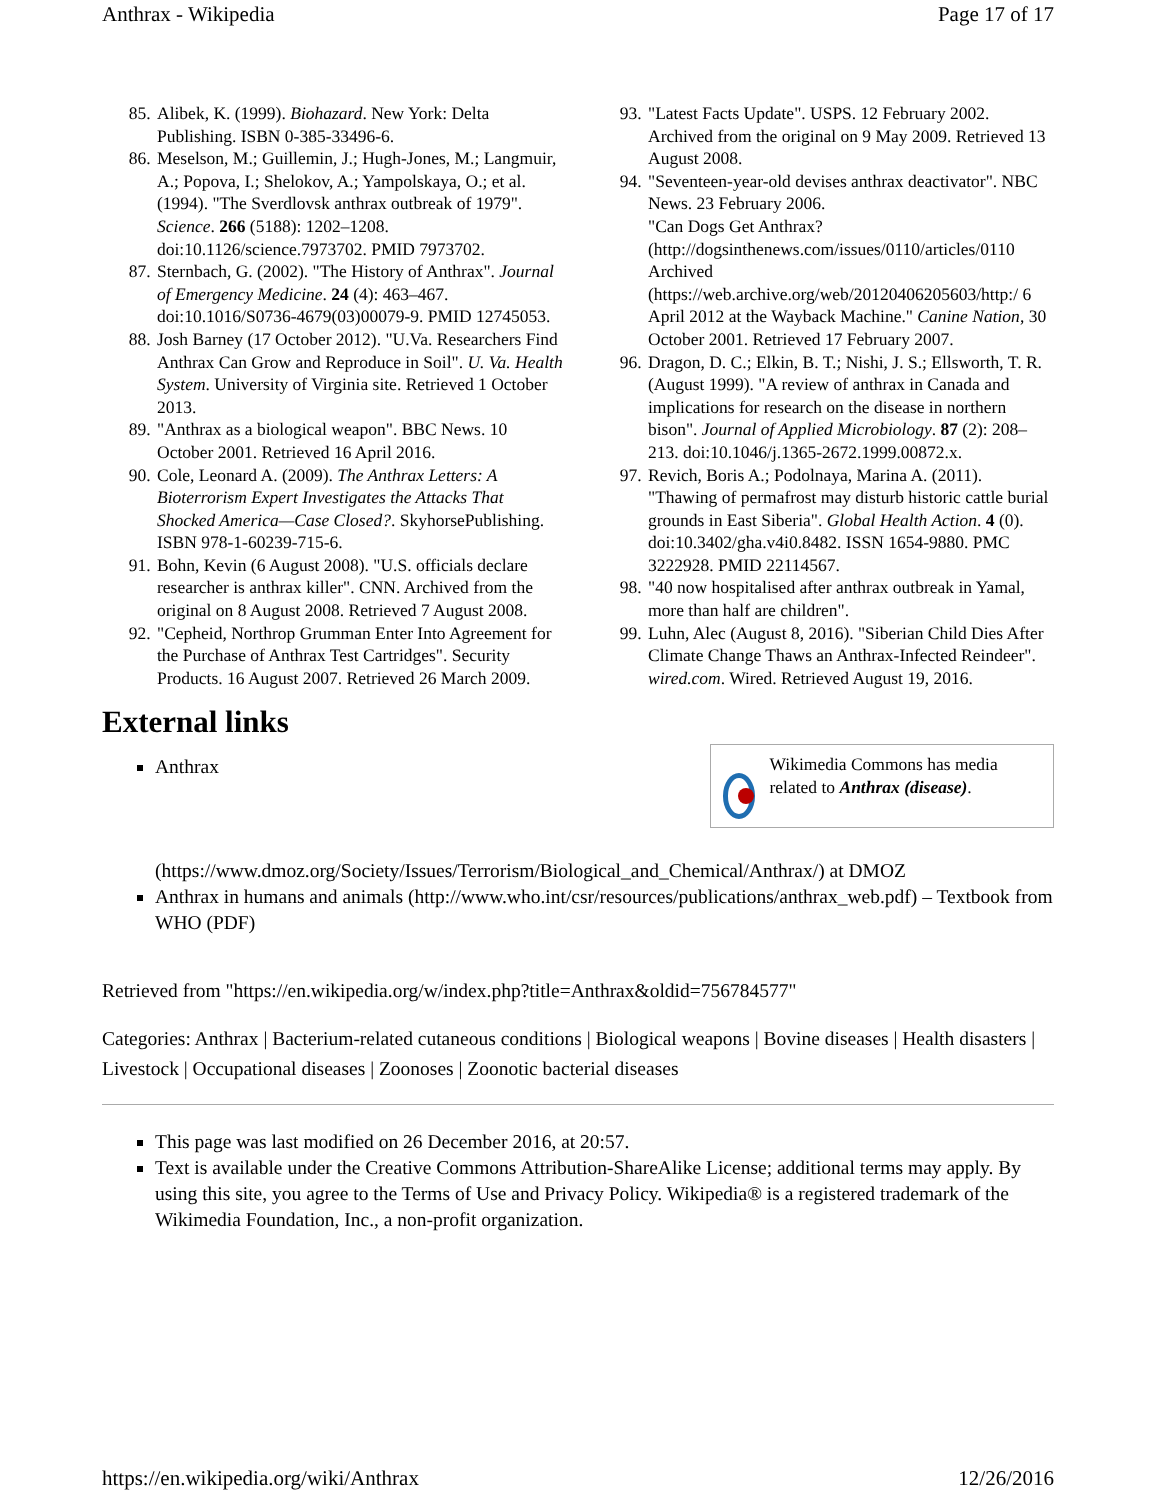Anthrax - Wikipedia Page 17 of 17
85. Alibek, K. (1999). Biohazard. New York: Delta Publishing. ISBN 0-385-33496-6.
86. Meselson, M.; Guillemin, J.; Hugh-Jones, M.; Langmuir, A.; Popova, I.; Shelokov, A.; Yampolskaya, O.; et al. (1994). "The Sverdlovsk anthrax outbreak of 1979". Science. 266 (5188): 1202–1208. doi:10.1126/science.7973702. PMID 7973702.
87. Sternbach, G. (2002). "The History of Anthrax". Journal of Emergency Medicine. 24 (4): 463–467. doi:10.1016/S0736-4679(03)00079-9. PMID 12745053.
88. Josh Barney (17 October 2012). "U.Va. Researchers Find Anthrax Can Grow and Reproduce in Soil". U. Va. Health System. University of Virginia site. Retrieved 1 October 2013.
89. "Anthrax as a biological weapon". BBC News. 10 October 2001. Retrieved 16 April 2016.
90. Cole, Leonard A. (2009). The Anthrax Letters: A Bioterrorism Expert Investigates the Attacks That Shocked America—Case Closed?. SkyhorsePublishing. ISBN 978-1-60239-715-6.
91. Bohn, Kevin (6 August 2008). "U.S. officials declare researcher is anthrax killer". CNN. Archived from the original on 8 August 2008. Retrieved 7 August 2008.
92. "Cepheid, Northrop Grumman Enter Into Agreement for the Purchase of Anthrax Test Cartridges". Security Products. 16 August 2007. Retrieved 26 March 2009.
93. "Latest Facts Update". USPS. 12 February 2002. Archived from the original on 9 May 2009. Retrieved 13 August 2008.
94. "Seventeen-year-old devises anthrax deactivator". NBC News. 23 February 2006.
95. "Can Dogs Get Anthrax? (http://dogsinthenews.com/issues/0110/articles/0110 Archived (https://web.archive.org/web/20120406205603/http:/ 6 April 2012 at the Wayback Machine." Canine Nation, 30 October 2001. Retrieved 17 February 2007.
96. Dragon, D. C.; Elkin, B. T.; Nishi, J. S.; Ellsworth, T. R. (August 1999). "A review of anthrax in Canada and implications for research on the disease in northern bison". Journal of Applied Microbiology. 87 (2): 208–213. doi:10.1046/j.1365-2672.1999.00872.x.
97. Revich, Boris A.; Podolnaya, Marina A. (2011). "Thawing of permafrost may disturb historic cattle burial grounds in East Siberia". Global Health Action. 4 (0). doi:10.3402/gha.v4i0.8482. ISSN 1654-9880. PMC 3222928. PMID 22114567.
98. "40 now hospitalised after anthrax outbreak in Yamal, more than half are children".
99. Luhn, Alec (August 8, 2016). "Siberian Child Dies After Climate Change Thaws an Anthrax-Infected Reindeer". wired.com. Wired. Retrieved August 19, 2016.
External links
Wikimedia Commons has media related to Anthrax (disease).
Anthrax
(https://www.dmoz.org/Society/Issues/Terrorism/Biological_and_Chemical/Anthrax/) at DMOZ
Anthrax in humans and animals (http://www.who.int/csr/resources/publications/anthrax_web.pdf) – Textbook from WHO (PDF)
Retrieved from "https://en.wikipedia.org/w/index.php?title=Anthrax&oldid=756784577"
Categories: Anthrax | Bacterium-related cutaneous conditions | Biological weapons | Bovine diseases | Health disasters | Livestock | Occupational diseases | Zoonoses | Zoonotic bacterial diseases
This page was last modified on 26 December 2016, at 20:57.
Text is available under the Creative Commons Attribution-ShareAlike License; additional terms may apply. By using this site, you agree to the Terms of Use and Privacy Policy. Wikipedia® is a registered trademark of the Wikimedia Foundation, Inc., a non-profit organization.
https://en.wikipedia.org/wiki/Anthrax 12/26/2016